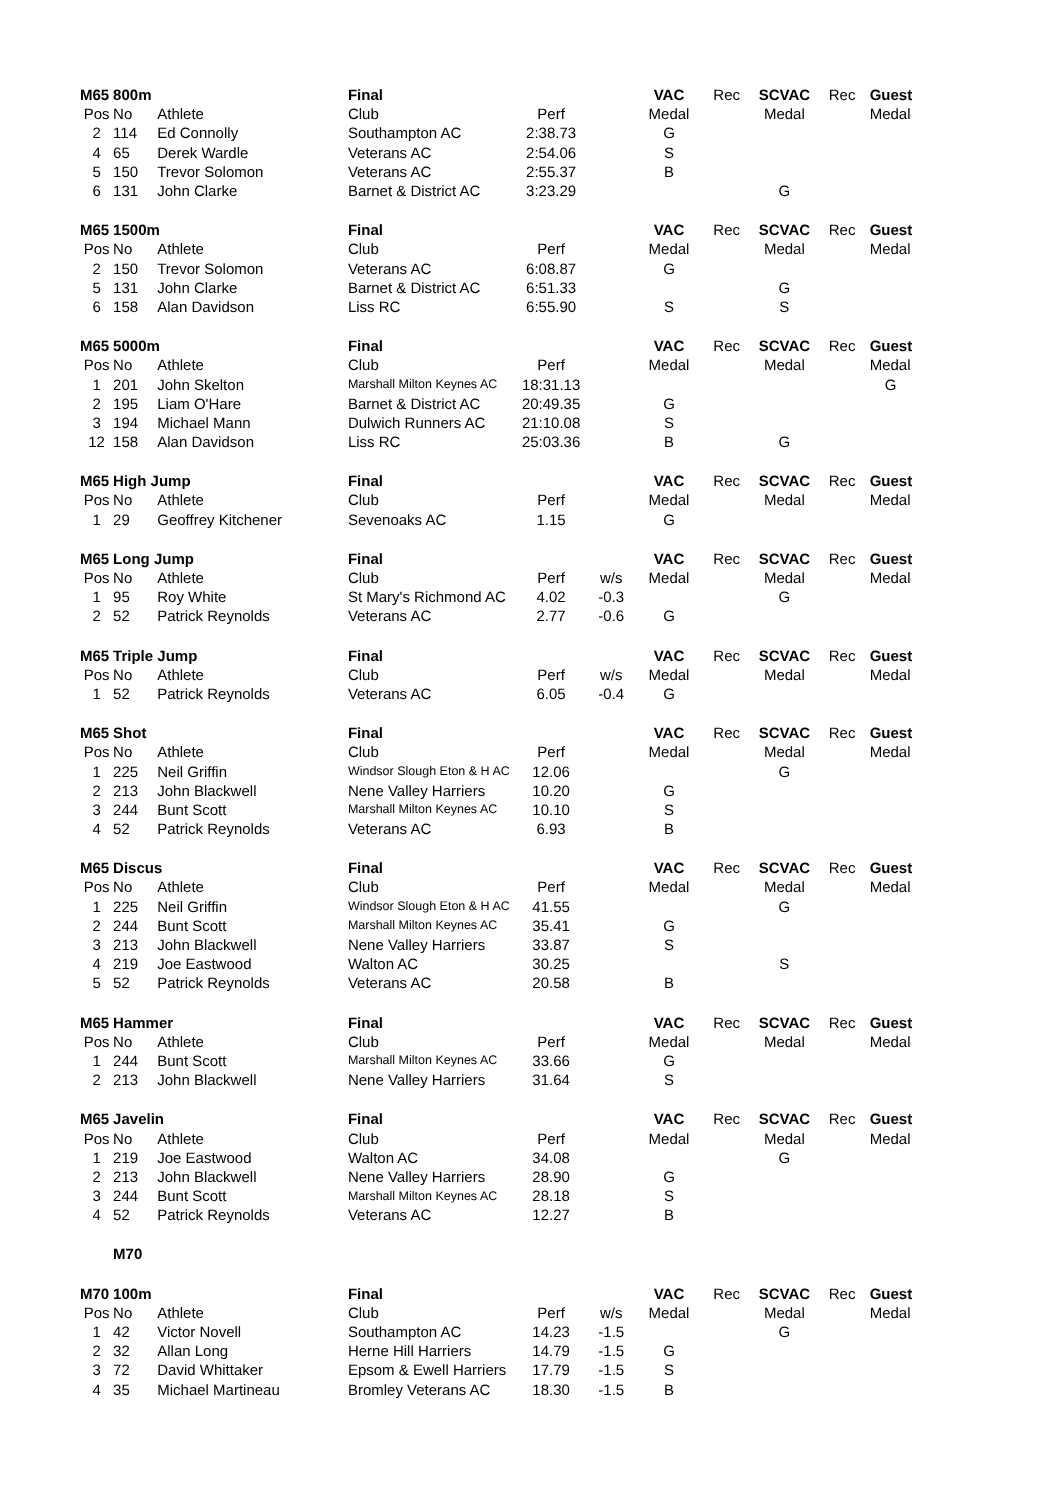| M65 | 800m | | Final | | | VAC | Rec | SCVAC | Rec | Guest |
| Pos | No | Athlete | Club | Perf | | Medal | | Medal | | Medal |
| 2 | 114 | Ed Connolly | Southampton AC | 2:38.73 | | G | | | | |
| 4 | 65 | Derek Wardle | Veterans AC | 2:54.06 | | S | | | | |
| 5 | 150 | Trevor Solomon | Veterans AC | 2:55.37 | | B | | | | |
| 6 | 131 | John Clarke | Barnet & District AC | 3:23.29 | | | | G | | |
| M65 | 1500m | | Final | | | VAC | Rec | SCVAC | Rec | Guest |
| Pos | No | Athlete | Club | Perf | | Medal | | Medal | | Medal |
| 2 | 150 | Trevor Solomon | Veterans AC | 6:08.87 | | G | | | | |
| 5 | 131 | John Clarke | Barnet & District AC | 6:51.33 | | | | G | | |
| 6 | 158 | Alan Davidson | Liss RC | 6:55.90 | | S | | S | | |
| M65 | 5000m | | Final | | | VAC | Rec | SCVAC | Rec | Guest |
| Pos | No | Athlete | Club | Perf | | Medal | | Medal | | Medal |
| 1 | 201 | John Skelton | Marshall Milton Keynes AC | 18:31.13 | | | | | | G |
| 2 | 195 | Liam O'Hare | Barnet & District AC | 20:49.35 | | G | | | | |
| 3 | 194 | Michael Mann | Dulwich Runners AC | 21:10.08 | | S | | | | |
| 12 | 158 | Alan Davidson | Liss RC | 25:03.36 | | B | | G | | |
| M65 | High Jump | | Final | | | VAC | Rec | SCVAC | Rec | Guest |
| Pos | No | Athlete | Club | Perf | | Medal | | Medal | | Medal |
| 1 | 29 | Geoffrey Kitchener | Sevenoaks AC | 1.15 | | G | | | | |
| M65 | Long Jump | | Final | | | VAC | Rec | SCVAC | Rec | Guest |
| Pos | No | Athlete | Club | Perf | w/s | Medal | | Medal | | Medal |
| 1 | 95 | Roy White | St Mary's Richmond AC | 4.02 | -0.3 | | | G | | |
| 2 | 52 | Patrick Reynolds | Veterans AC | 2.77 | -0.6 | G | | | | |
| M65 | Triple Jump | | Final | | | VAC | Rec | SCVAC | Rec | Guest |
| Pos | No | Athlete | Club | Perf | w/s | Medal | | Medal | | Medal |
| 1 | 52 | Patrick Reynolds | Veterans AC | 6.05 | -0.4 | G | | | | |
| M65 | Shot | | Final | | | VAC | Rec | SCVAC | Rec | Guest |
| Pos | No | Athlete | Club | Perf | | Medal | | Medal | | Medal |
| 1 | 225 | Neil Griffin | Windsor Slough Eton & H AC | 12.06 | | | | G | | |
| 2 | 213 | John Blackwell | Nene Valley Harriers | 10.20 | | G | | | | |
| 3 | 244 | Bunt Scott | Marshall Milton Keynes AC | 10.10 | | S | | | | |
| 4 | 52 | Patrick Reynolds | Veterans AC | 6.93 | | B | | | | |
| M65 | Discus | | Final | | | VAC | Rec | SCVAC | Rec | Guest |
| Pos | No | Athlete | Club | Perf | | Medal | | Medal | | Medal |
| 1 | 225 | Neil Griffin | Windsor Slough Eton & H AC | 41.55 | | | | G | | |
| 2 | 244 | Bunt Scott | Marshall Milton Keynes AC | 35.41 | | G | | | | |
| 3 | 213 | John Blackwell | Nene Valley Harriers | 33.87 | | S | | | | |
| 4 | 219 | Joe Eastwood | Walton AC | 30.25 | | | | S | | |
| 5 | 52 | Patrick Reynolds | Veterans AC | 20.58 | | B | | | | |
| M65 | Hammer | | Final | | | VAC | Rec | SCVAC | Rec | Guest |
| Pos | No | Athlete | Club | Perf | | Medal | | Medal | | Medal |
| 1 | 244 | Bunt Scott | Marshall Milton Keynes AC | 33.66 | | G | | | | |
| 2 | 213 | John Blackwell | Nene Valley Harriers | 31.64 | | S | | | | |
| M65 | Javelin | | Final | | | VAC | Rec | SCVAC | Rec | Guest |
| Pos | No | Athlete | Club | Perf | | Medal | | Medal | | Medal |
| 1 | 219 | Joe Eastwood | Walton AC | 34.08 | | | | G | | |
| 2 | 213 | John Blackwell | Nene Valley Harriers | 28.90 | | G | | | | |
| 3 | 244 | Bunt Scott | Marshall Milton Keynes AC | 28.18 | | S | | | | |
| 4 | 52 | Patrick Reynolds | Veterans AC | 12.27 | | B | | | | |
| | M70 | | | | | | | | | |
| M70 | 100m | | Final | | | VAC | Rec | SCVAC | Rec | Guest |
| Pos | No | Athlete | Club | Perf | w/s | Medal | | Medal | | Medal |
| 1 | 42 | Victor Novell | Southampton AC | 14.23 | -1.5 | | | G | | |
| 2 | 32 | Allan Long | Herne Hill Harriers | 14.79 | -1.5 | G | | | | |
| 3 | 72 | David Whittaker | Epsom & Ewell Harriers | 17.79 | -1.5 | S | | | | |
| 4 | 35 | Michael Martineau | Bromley Veterans AC | 18.30 | -1.5 | B | | | | |